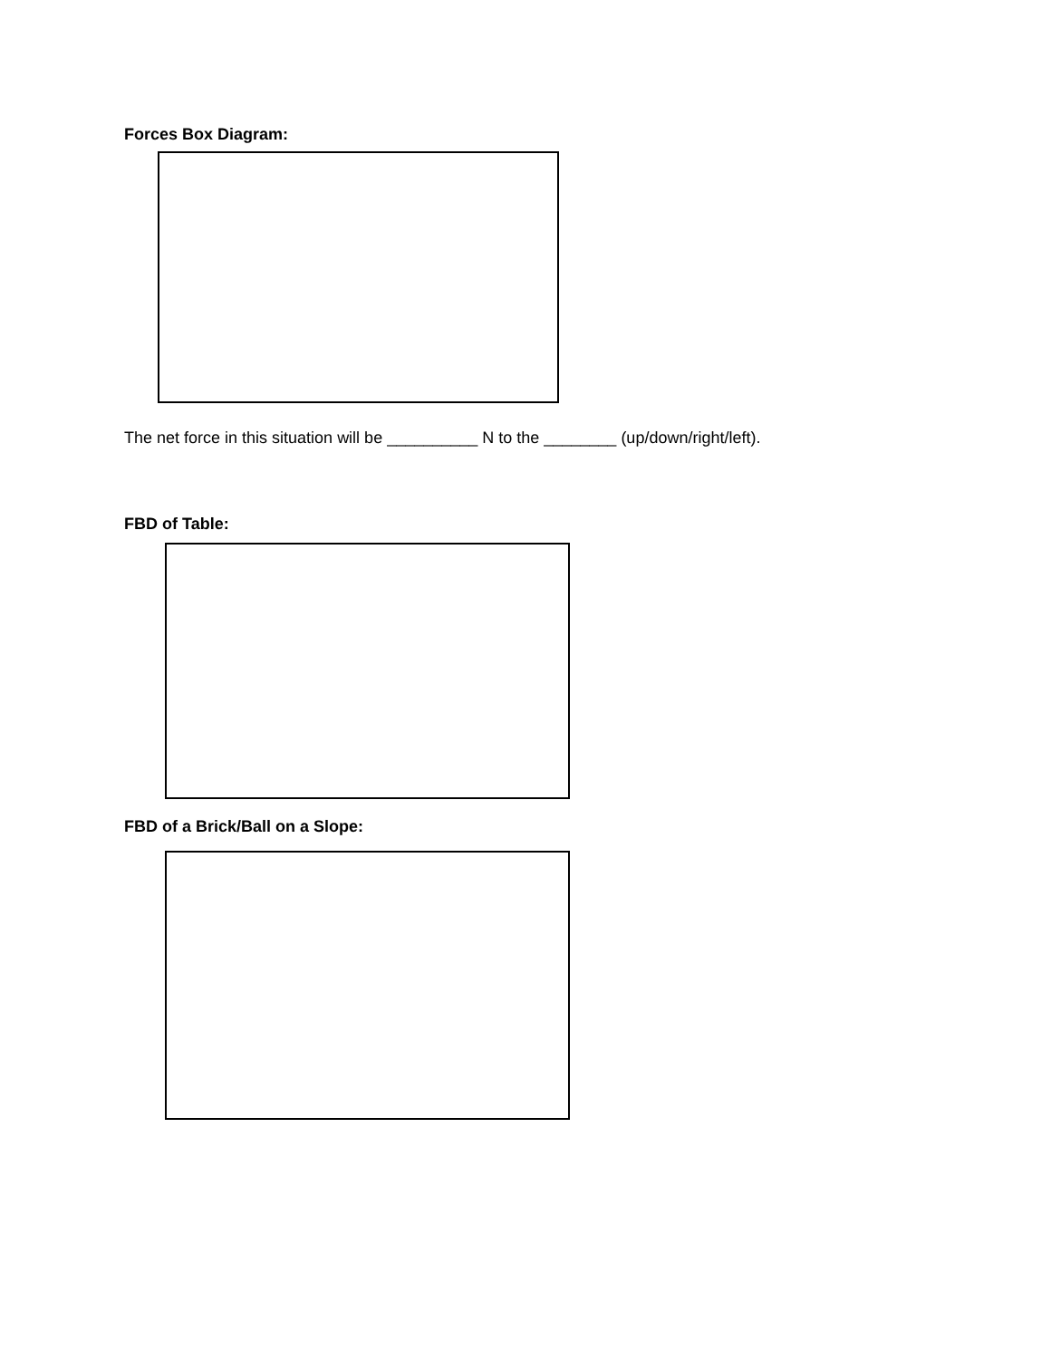Forces Box Diagram:
The net force in this situation will be __________ N to the ________ (up/down/right/left).
FBD of Table:
FBD of a Brick/Ball on a Slope: